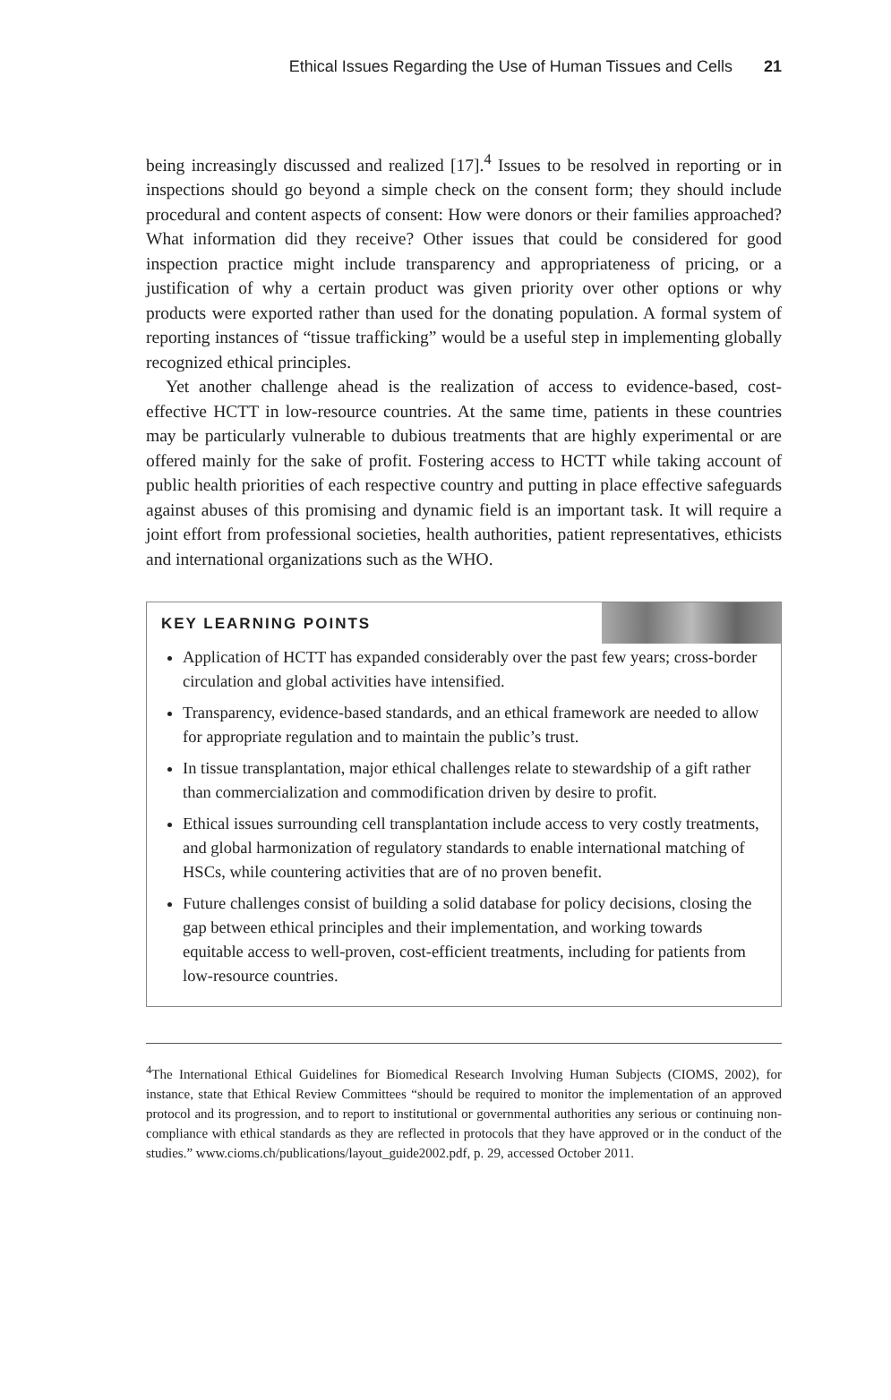Ethical Issues Regarding the Use of Human Tissues and Cells 21
being increasingly discussed and realized [17].<sup>4</sup> Issues to be resolved in reporting or in inspections should go beyond a simple check on the consent form; they should include procedural and content aspects of consent: How were donors or their families approached? What information did they receive? Other issues that could be considered for good inspection practice might include transparency and appropriateness of pricing, or a justification of why a certain product was given priority over other options or why products were exported rather than used for the donating population. A formal system of reporting instances of “tissue trafficking” would be a useful step in implementing globally recognized ethical principles.
Yet another challenge ahead is the realization of access to evidence-based, cost-effective HCTT in low-resource countries. At the same time, patients in these countries may be particularly vulnerable to dubious treatments that are highly experimental or are offered mainly for the sake of profit. Fostering access to HCTT while taking account of public health priorities of each respective country and putting in place effective safeguards against abuses of this promising and dynamic field is an important task. It will require a joint effort from professional societies, health authorities, patient representatives, ethicists and international organizations such as the WHO.
KEY LEARNING POINTS
Application of HCTT has expanded considerably over the past few years; cross-border circulation and global activities have intensified.
Transparency, evidence-based standards, and an ethical framework are needed to allow for appropriate regulation and to maintain the public’s trust.
In tissue transplantation, major ethical challenges relate to stewardship of a gift rather than commercialization and commodification driven by desire to profit.
Ethical issues surrounding cell transplantation include access to very costly treatments, and global harmonization of regulatory standards to enable international matching of HSCs, while countering activities that are of no proven benefit.
Future challenges consist of building a solid database for policy decisions, closing the gap between ethical principles and their implementation, and working towards equitable access to well-proven, cost-efficient treatments, including for patients from low-resource countries.
<sup>4</sup> The International Ethical Guidelines for Biomedical Research Involving Human Subjects (CIOMS, 2002), for instance, state that Ethical Review Committees “should be required to monitor the implementation of an approved protocol and its progression, and to report to institutional or governmental authorities any serious or continuing non-compliance with ethical standards as they are reflected in protocols that they have approved or in the conduct of the studies.” www.cioms.ch/publications/layout_guide2002.pdf, p. 29, accessed October 2011.